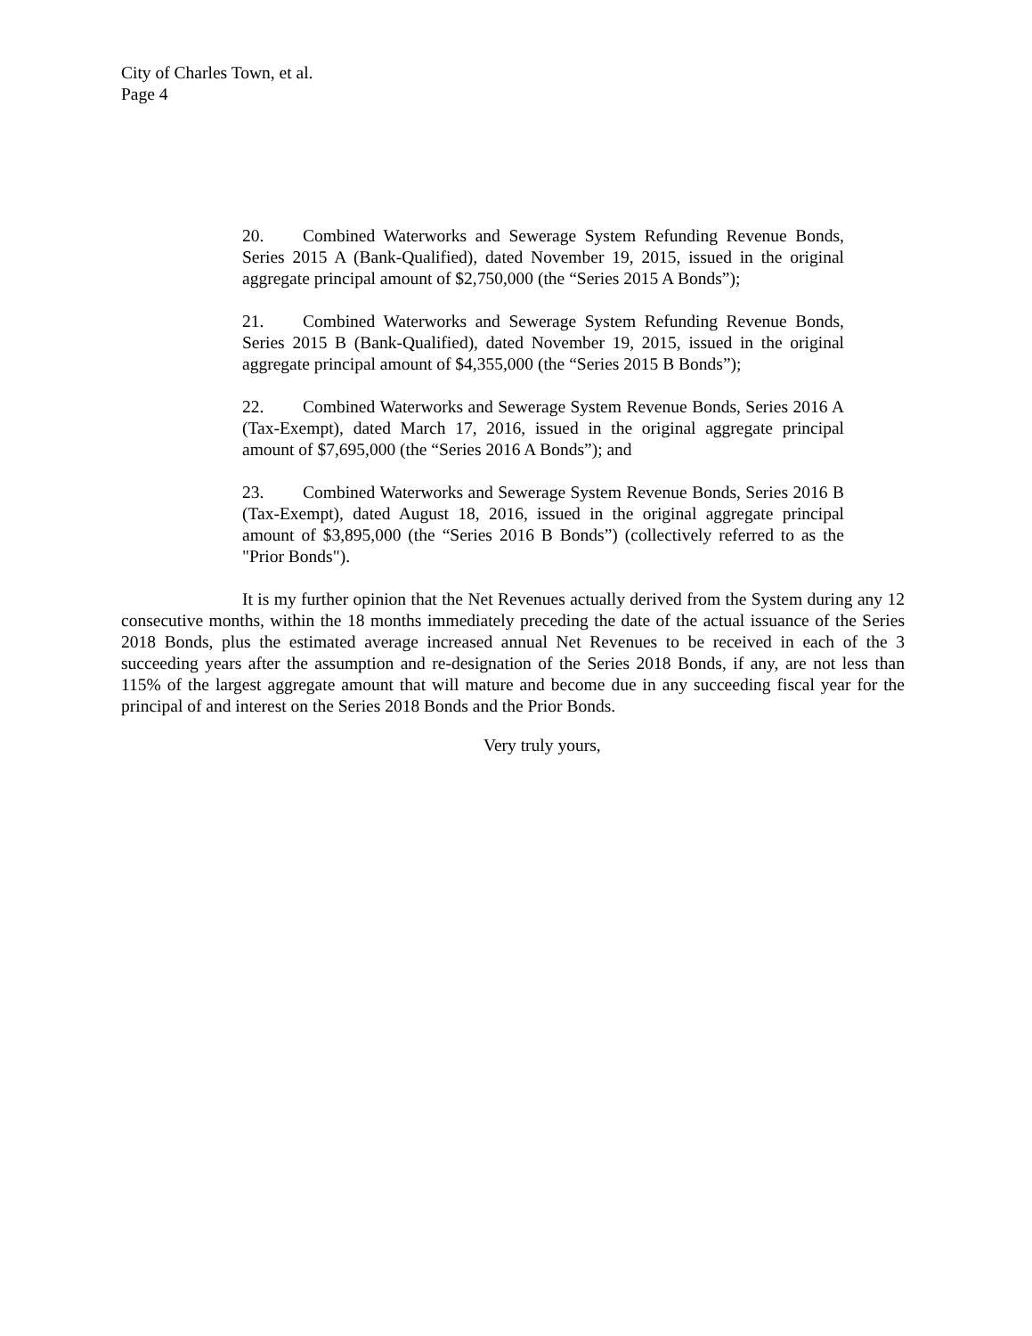City of Charles Town, et al.
Page 4
20. Combined Waterworks and Sewerage System Refunding Revenue Bonds, Series 2015 A (Bank-Qualified), dated November 19, 2015, issued in the original aggregate principal amount of $2,750,000 (the “Series 2015 A Bonds”);
21. Combined Waterworks and Sewerage System Refunding Revenue Bonds, Series 2015 B (Bank-Qualified), dated November 19, 2015, issued in the original aggregate principal amount of $4,355,000 (the “Series 2015 B Bonds”);
22. Combined Waterworks and Sewerage System Revenue Bonds, Series 2016 A (Tax-Exempt), dated March 17, 2016, issued in the original aggregate principal amount of $7,695,000 (the “Series 2016 A Bonds”); and
23. Combined Waterworks and Sewerage System Revenue Bonds, Series 2016 B (Tax-Exempt), dated August 18, 2016, issued in the original aggregate principal amount of $3,895,000 (the “Series 2016 B Bonds”) (collectively referred to as the "Prior Bonds").
It is my further opinion that the Net Revenues actually derived from the System during any 12 consecutive months, within the 18 months immediately preceding the date of the actual issuance of the Series 2018 Bonds, plus the estimated average increased annual Net Revenues to be received in each of the 3 succeeding years after the assumption and re-designation of the Series 2018 Bonds, if any, are not less than 115% of the largest aggregate amount that will mature and become due in any succeeding fiscal year for the principal of and interest on the Series 2018 Bonds and the Prior Bonds.
Very truly yours,